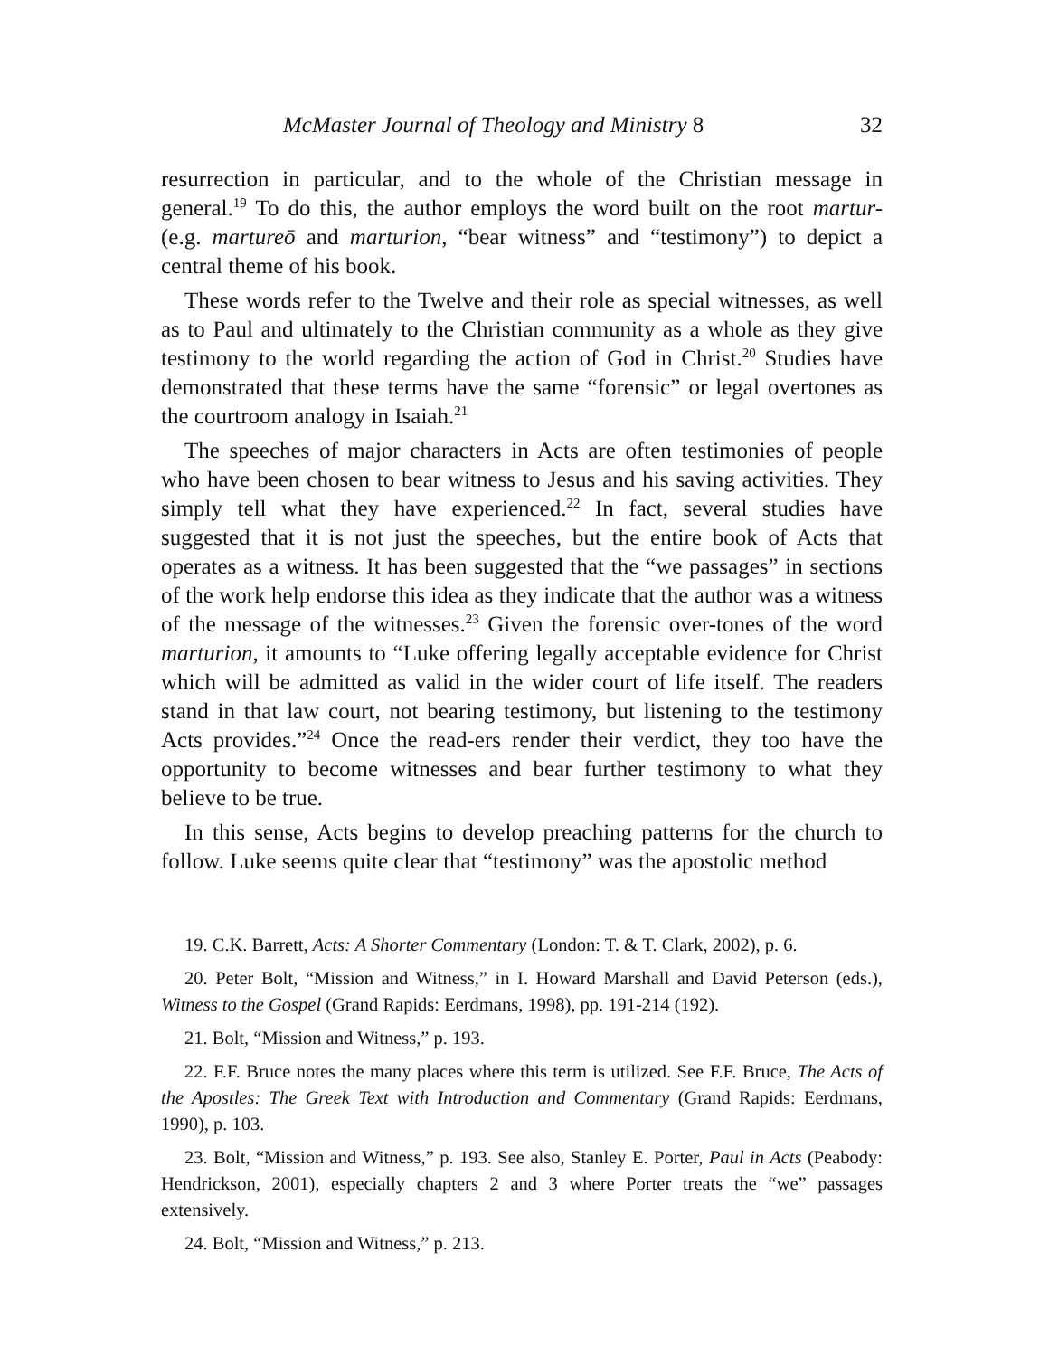McMaster Journal of Theology and Ministry 8 32
resurrection in particular, and to the whole of the Christian message in general.<sup>19</sup> To do this, the author employs the word built on the root martur- (e.g. martureō and marturion, “bear witness” and “testimony”) to depict a central theme of his book.
These words refer to the Twelve and their role as special witnesses, as well as to Paul and ultimately to the Christian community as a whole as they give testimony to the world regarding the action of God in Christ.<sup>20</sup> Studies have demonstrated that these terms have the same “forensic” or legal overtones as the courtroom analogy in Isaiah.<sup>21</sup>
The speeches of major characters in Acts are often testimonies of people who have been chosen to bear witness to Jesus and his saving activities. They simply tell what they have experienced.<sup>22</sup> In fact, several studies have suggested that it is not just the speeches, but the entire book of Acts that operates as a witness. It has been suggested that the “we passages” in sections of the work help endorse this idea as they indicate that the author was a witness of the message of the witnesses.<sup>23</sup> Given the forensic over-tones of the word marturion, it amounts to “Luke offering legally acceptable evidence for Christ which will be admitted as valid in the wider court of life itself. The readers stand in that law court, not bearing testimony, but listening to the testimony Acts provides.”<sup>24</sup> Once the read-ers render their verdict, they too have the opportunity to become witnesses and bear further testimony to what they believe to be true.
In this sense, Acts begins to develop preaching patterns for the church to follow. Luke seems quite clear that “testimony” was the apostolic method
19. C.K. Barrett, Acts: A Shorter Commentary (London: T. & T. Clark, 2002), p. 6.
20. Peter Bolt, “Mission and Witness,” in I. Howard Marshall and David Peterson (eds.), Witness to the Gospel (Grand Rapids: Eerdmans, 1998), pp. 191-214 (192).
21. Bolt, “Mission and Witness,” p. 193.
22. F.F. Bruce notes the many places where this term is utilized. See F.F. Bruce, The Acts of the Apostles: The Greek Text with Introduction and Commentary (Grand Rapids: Eerdmans, 1990), p. 103.
23. Bolt, “Mission and Witness,” p. 193. See also, Stanley E. Porter, Paul in Acts (Peabody: Hendrickson, 2001), especially chapters 2 and 3 where Porter treats the “we” passages extensively.
24. Bolt, “Mission and Witness,” p. 213.